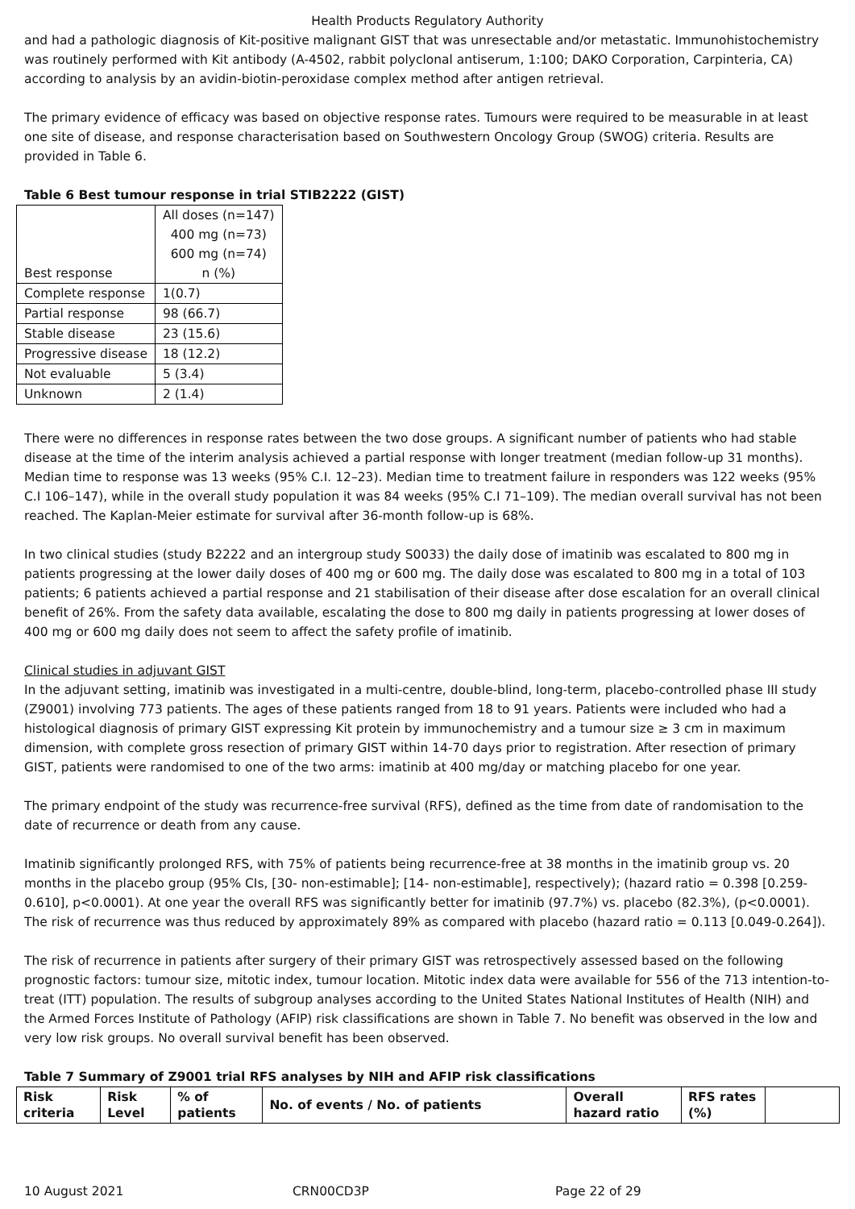Health Products Regulatory Authority
and had a pathologic diagnosis of Kit-positive malignant GIST that was unresectable and/or metastatic. Immunohistochemistry was routinely performed with Kit antibody (A-4502, rabbit polyclonal antiserum, 1:100; DAKO Corporation, Carpinteria, CA) according to analysis by an avidin-biotin-peroxidase complex method after antigen retrieval.
The primary evidence of efficacy was based on objective response rates. Tumours were required to be measurable in at least one site of disease, and response characterisation based on Southwestern Oncology Group (SWOG) criteria. Results are provided in Table 6.
Table 6 Best tumour response in trial STIB2222 (GIST)
| Best response | All doses (n=147) 400 mg (n=73) 600 mg (n=74) n (%) |
| Complete response | 1(0.7) |
| Partial response | 98 (66.7) |
| Stable disease | 23 (15.6) |
| Progressive disease | 18 (12.2) |
| Not evaluable | 5 (3.4) |
| Unknown | 2 (1.4) |
There were no differences in response rates between the two dose groups. A significant number of patients who had stable disease at the time of the interim analysis achieved a partial response with longer treatment (median follow-up 31 months). Median time to response was 13 weeks (95% C.I. 12–23). Median time to treatment failure in responders was 122 weeks (95% C.I 106–147), while in the overall study population it was 84 weeks (95% C.I 71–109). The median overall survival has not been reached. The Kaplan-Meier estimate for survival after 36-month follow-up is 68%.
In two clinical studies (study B2222 and an intergroup study S0033) the daily dose of imatinib was escalated to 800 mg in patients progressing at the lower daily doses of 400 mg or 600 mg. The daily dose was escalated to 800 mg in a total of 103 patients; 6 patients achieved a partial response and 21 stabilisation of their disease after dose escalation for an overall clinical benefit of 26%. From the safety data available, escalating the dose to 800 mg daily in patients progressing at lower doses of 400 mg or 600 mg daily does not seem to affect the safety profile of imatinib.
Clinical studies in adjuvant GIST
In the adjuvant setting, imatinib was investigated in a multi-centre, double-blind, long-term, placebo-controlled phase III study (Z9001) involving 773 patients. The ages of these patients ranged from 18 to 91 years. Patients were included who had a histological diagnosis of primary GIST expressing Kit protein by immunochemistry and a tumour size ≥ 3 cm in maximum dimension, with complete gross resection of primary GIST within 14-70 days prior to registration. After resection of primary GIST, patients were randomised to one of the two arms: imatinib at 400 mg/day or matching placebo for one year.
The primary endpoint of the study was recurrence-free survival (RFS), defined as the time from date of randomisation to the date of recurrence or death from any cause.
Imatinib significantly prolonged RFS, with 75% of patients being recurrence-free at 38 months in the imatinib group vs. 20 months in the placebo group (95% CIs, [30- non-estimable]; [14- non-estimable], respectively); (hazard ratio = 0.398 [0.259-0.610], p<0.0001). At one year the overall RFS was significantly better for imatinib (97.7%) vs. placebo (82.3%), (p<0.0001). The risk of recurrence was thus reduced by approximately 89% as compared with placebo (hazard ratio = 0.113 [0.049-0.264]).
The risk of recurrence in patients after surgery of their primary GIST was retrospectively assessed based on the following prognostic factors: tumour size, mitotic index, tumour location. Mitotic index data were available for 556 of the 713 intention-to-treat (ITT) population. The results of subgroup analyses according to the United States National Institutes of Health (NIH) and the Armed Forces Institute of Pathology (AFIP) risk classifications are shown in Table 7. No benefit was observed in the low and very low risk groups. No overall survival benefit has been observed.
Table 7 Summary of Z9001 trial RFS analyses by NIH and AFIP risk classifications
| Risk criteria | Risk Level | % of patients | No. of events / No. of patients | Overall hazard ratio | RFS rates (%) | |
10 August 2021 CRN00CD3P Page 22 of 29